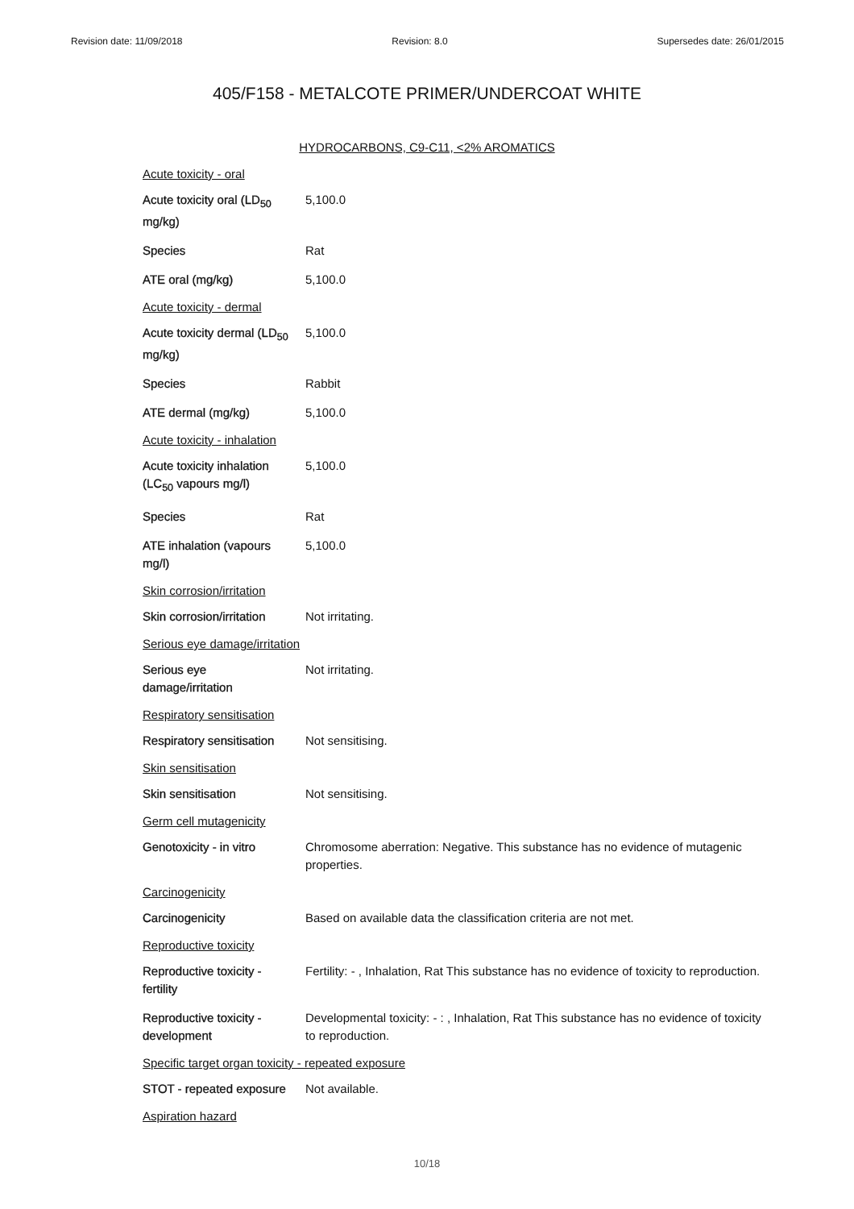Revision date: 11/09/2018 Revision: 8.0 Supersedes date: 26/01/2015
405/F158 - METALCOTE PRIMER/UNDERCOAT WHITE
HYDROCARBONS, C9-C11, <2% AROMATICS
| Acute toxicity - oral | |
| Acute toxicity oral (LD<sub>50</sub> mg/kg) | 5,100.0 |
| Species | Rat |
| ATE oral (mg/kg) | 5,100.0 |
| Acute toxicity - dermal | |
| Acute toxicity dermal (LD<sub>50</sub> mg/kg) | 5,100.0 |
| Species | Rabbit |
| ATE dermal (mg/kg) | 5,100.0 |
| Acute toxicity - inhalation | |
| Acute toxicity inhalation (LC<sub>50</sub> vapours mg/l) | 5,100.0 |
| Species | Rat |
| ATE inhalation (vapours mg/l) | 5,100.0 |
| Skin corrosion/irritation | |
| Skin corrosion/irritation | Not irritating. |
| Serious eye damage/irritation | |
| Serious eye damage/irritation | Not irritating. |
| Respiratory sensitisation | |
| Respiratory sensitisation | Not sensitising. |
| Skin sensitisation | |
| Skin sensitisation | Not sensitising. |
| Germ cell mutagenicity | |
| Genotoxicity - in vitro | Chromosome aberration: Negative. This substance has no evidence of mutagenic properties. |
| Carcinogenicity | |
| Carcinogenicity | Based on available data the classification criteria are not met. |
| Reproductive toxicity | |
| Reproductive toxicity - fertility | Fertility: - , Inhalation, Rat This substance has no evidence of toxicity to reproduction. |
| Reproductive toxicity - development | Developmental toxicity: - : , Inhalation, Rat This substance has no evidence of toxicity to reproduction. |
| Specific target organ toxicity - repeated exposure | |
| STOT - repeated exposure | Not available. |
| Aspiration hazard | |
10/18